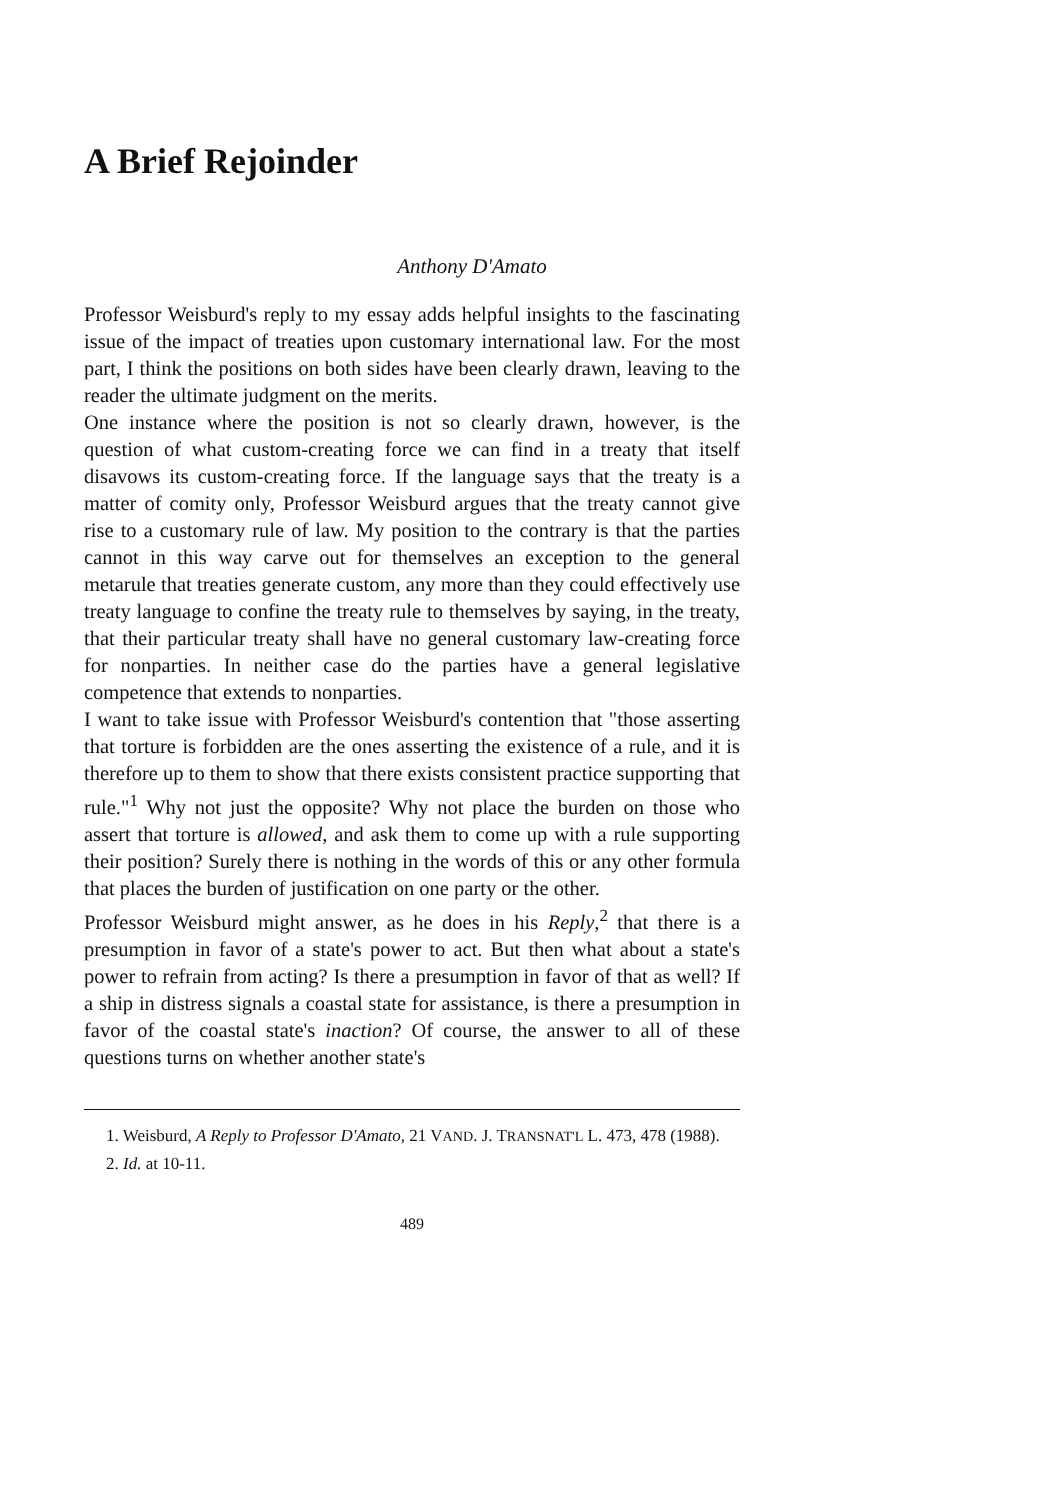A Brief Rejoinder
Anthony D'Amato
Professor Weisburd's reply to my essay adds helpful insights to the fascinating issue of the impact of treaties upon customary international law. For the most part, I think the positions on both sides have been clearly drawn, leaving to the reader the ultimate judgment on the merits.
One instance where the position is not so clearly drawn, however, is the question of what custom-creating force we can find in a treaty that itself disavows its custom-creating force. If the language says that the treaty is a matter of comity only, Professor Weisburd argues that the treaty cannot give rise to a customary rule of law. My position to the contrary is that the parties cannot in this way carve out for themselves an exception to the general metarule that treaties generate custom, any more than they could effectively use treaty language to confine the treaty rule to themselves by saying, in the treaty, that their particular treaty shall have no general customary law-creating force for nonparties. In neither case do the parties have a general legislative competence that extends to nonparties.
I want to take issue with Professor Weisburd's contention that "those asserting that torture is forbidden are the ones asserting the existence of a rule, and it is therefore up to them to show that there exists consistent practice supporting that rule."<sup>1</sup> Why not just the opposite? Why not place the burden on those who assert that torture is allowed, and ask them to come up with a rule supporting their position? Surely there is nothing in the words of this or any other formula that places the burden of justification on one party or the other.
Professor Weisburd might answer, as he does in his Reply,<sup>2</sup> that there is a presumption in favor of a state's power to act. But then what about a state's power to refrain from acting? Is there a presumption in favor of that as well? If a ship in distress signals a coastal state for assistance, is there a presumption in favor of the coastal state's inaction? Of course, the answer to all of these questions turns on whether another state's
1. Weisburd, A Reply to Professor D'Amato, 21 VAND. J. TRANSNAT'L L. 473, 478 (1988).
2. Id. at 10-11.
489